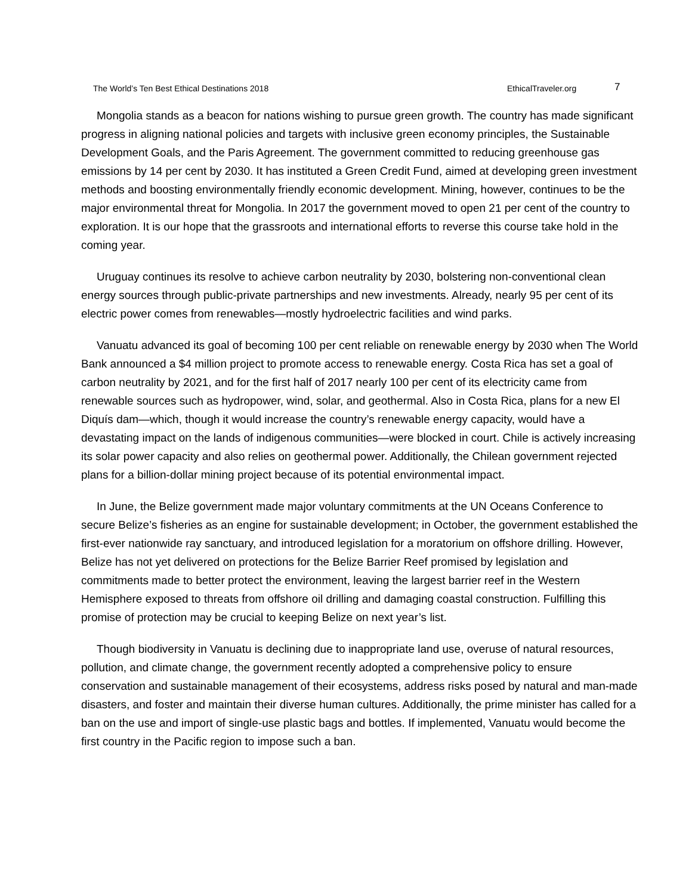The World’s Ten Best Ethical Destinations 2018 EthicalTraveler.org 7
Mongolia stands as a beacon for nations wishing to pursue green growth. The country has made significant progress in aligning national policies and targets with inclusive green economy principles, the Sustainable Development Goals, and the Paris Agreement. The government committed to reducing greenhouse gas emissions by 14 per cent by 2030. It has instituted a Green Credit Fund, aimed at developing green investment methods and boosting environmentally friendly economic development. Mining, however, continues to be the major environmental threat for Mongolia. In 2017 the government moved to open 21 per cent of the country to exploration. It is our hope that the grassroots and international efforts to reverse this course take hold in the coming year.
Uruguay continues its resolve to achieve carbon neutrality by 2030, bolstering non-conventional clean energy sources through public-private partnerships and new investments. Already, nearly 95 per cent of its electric power comes from renewables—mostly hydroelectric facilities and wind parks.
Vanuatu advanced its goal of becoming 100 per cent reliable on renewable energy by 2030 when The World Bank announced a $4 million project to promote access to renewable energy. Costa Rica has set a goal of carbon neutrality by 2021, and for the first half of 2017 nearly 100 per cent of its electricity came from renewable sources such as hydropower, wind, solar, and geothermal. Also in Costa Rica, plans for a new El Diquís dam—which, though it would increase the country’s renewable energy capacity, would have a devastating impact on the lands of indigenous communities—were blocked in court. Chile is actively increasing its solar power capacity and also relies on geothermal power. Additionally, the Chilean government rejected plans for a billion-dollar mining project because of its potential environmental impact.
In June, the Belize government made major voluntary commitments at the UN Oceans Conference to secure Belize’s fisheries as an engine for sustainable development; in October, the government established the first-ever nationwide ray sanctuary, and introduced legislation for a moratorium on offshore drilling. However, Belize has not yet delivered on protections for the Belize Barrier Reef promised by legislation and commitments made to better protect the environment, leaving the largest barrier reef in the Western Hemisphere exposed to threats from offshore oil drilling and damaging coastal construction. Fulfilling this promise of protection may be crucial to keeping Belize on next year’s list.
Though biodiversity in Vanuatu is declining due to inappropriate land use, overuse of natural resources, pollution, and climate change, the government recently adopted a comprehensive policy to ensure conservation and sustainable management of their ecosystems, address risks posed by natural and man-made disasters, and foster and maintain their diverse human cultures. Additionally, the prime minister has called for a ban on the use and import of single-use plastic bags and bottles. If implemented, Vanuatu would become the first country in the Pacific region to impose such a ban.